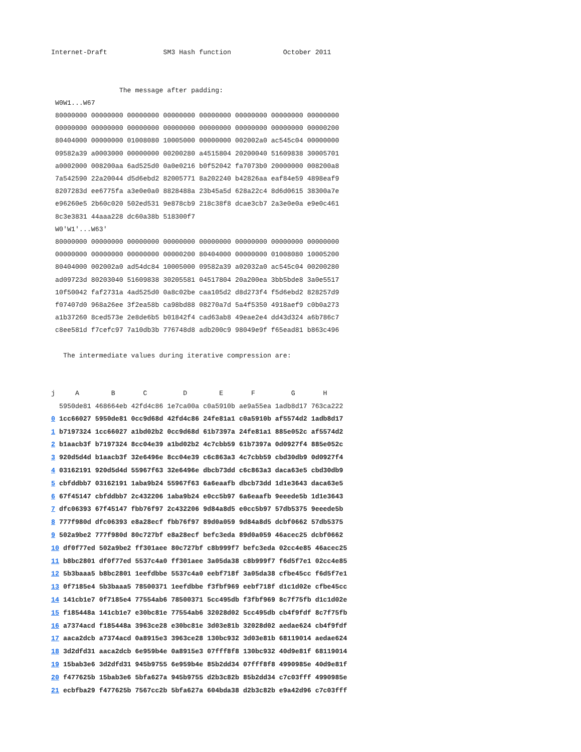Internet-Draft              SM3 Hash function             October 2011


                 The message after padding:
 W0W1...W67
 80000000 00000000 00000000 00000000 00000000 00000000 00000000 00000000
 00000000 00000000 00000000 00000000 00000000 00000000 00000000 00000200
 80404000 00000000 01008080 10005000 00000000 002002a0 ac545c04 00000000
 09582a39 a0003000 00000000 00200280 a4515804 20200040 51609838 30005701
 a0002000 008200aa 6ad525d0 0a0e0216 b0f52042 fa7073b0 20000000 008200a8
 7a542590 22a20044 d5d6ebd2 82005771 8a202240 b42826aa eaf84e59 4898eaf9
 8207283d ee6775fa a3e0e0a0 8828488a 23b45a5d 628a22c4 8d6d0615 38300a7e
 e96260e5 2b60c020 502ed531 9e878cb9 218c38f8 dcae3cb7 2a3e0e0a e9e0c461
 8c3e3831 44aaa228 dc60a38b 518300f7
 W0'W1'...W63'
 80000000 00000000 00000000 00000000 00000000 00000000 00000000 00000000
 00000000 00000000 00000000 00000200 80404000 00000000 01008080 10005200
 80404000 002002a0 ad54dc84 10005000 09582a39 a02032a0 ac545c04 00200280
 ad09723d 80203040 51609838 30205581 04517804 20a200ea 3bb5bde8 3a0e5517
 10f50042 faf2731a 4ad525d0 0a8c02be caa105d2 d8d273f4 f5d6ebd2 828257d9
 f07407d0 968a26ee 3f2ea58b ca98bd88 08270a7d 5a4f5350 4918aef9 c0b0a273
 a1b37260 8ced573e 2e8de6b5 b01842f4 cad63ab8 49eae2e4 dd43d324 a6b786c7
 c8ee581d f7cefc97 7a10db3b 776748d8 adb200c9 98049e9f f65ead81 b863c496

   The intermediate values during iterative compression are:


j     A        B       C         D        E       F         G       H
  5950de81 468664eb 42fd4c86 1e7ca00a c0a5910b ae9a55ea 1adb8d17 763ca222
0 1cc66027 5950de81 0cc9d68d 42fd4c86 24fe81a1 c0a5910b af5574d2 1adb8d17
1 b7197324 1cc66027 a1bd02b2 0cc9d68d 61b7397a 24fe81a1 885e052c af5574d2
2 b1aacb3f b7197324 8cc04e39 a1bd02b2 4c7cbb59 61b7397a 0d0927f4 885e052c
3 920d5d4d b1aacb3f 32e6496e 8cc04e39 c6c863a3 4c7cbb59 cbd30db9 0d0927f4
4 03162191 920d5d4d 55967f63 32e6496e dbcb73dd c6c863a3 daca63e5 cbd30db9
5 cbfddbb7 03162191 1aba9b24 55967f63 6a6eaafb dbcb73dd 1d1e3643 daca63e5
6 67f45147 cbfddbb7 2c432206 1aba9b24 e0cc5b97 6a6eaafb 9eeede5b 1d1e3643
7 dfc06393 67f45147 fbb76f97 2c432206 9d84a8d5 e0cc5b97 57db5375 9eeede5b
8 777f980d dfc06393 e8a28ecf fbb76f97 89d0a059 9d84a8d5 dcbf0662 57db5375
9 502a9be2 777f980d 80c727bf e8a28ecf befc3eda 89d0a059 46acec25 dcbf0662
10 df0f77ed 502a9be2 ff301aee 80c727bf c8b999f7 befc3eda 02cc4e85 46acec25
11 b8bc2801 df0f77ed 5537c4a0 ff301aee 3a05da38 c8b999f7 f6d5f7e1 02cc4e85
12 5b3baaa5 b8bc2801 1eefdbbe 5537c4a0 eebf718f 3a05da38 cfbe45cc f6d5f7e1
13 0f7185e4 5b3baaa5 78500371 1eefdbbe f3fbf969 eebf718f d1c1d02e cfbe45cc
14 141cb1e7 0f7185e4 77554ab6 78500371 5cc495db f3fbf969 8c7f75fb d1c1d02e
15 f185448a 141cb1e7 e30bc81e 77554ab6 32028d02 5cc495db cb4f9fdf 8c7f75fb
16 a7374acd f185448a 3963ce28 e30bc81e 3d03e81b 32028d02 aedae624 cb4f9fdf
17 aaca2dcb a7374acd 0a8915e3 3963ce28 130bc932 3d03e81b 68119014 aedae624
18 3d2dfd31 aaca2dcb 6e959b4e 0a8915e3 07fff8f8 130bc932 40d9e81f 68119014
19 15bab3e6 3d2dfd31 945b9755 6e959b4e 85b2dd34 07fff8f8 4990985e 40d9e81f
20 f477625b 15bab3e6 5bfa627a 945b9755 d2b3c82b 85b2dd34 c7c03fff 4990985e
21 ecbfba29 f477625b 7567cc2b 5bfa627a 604bda38 d2b3c82b e9a42d96 c7c03fff